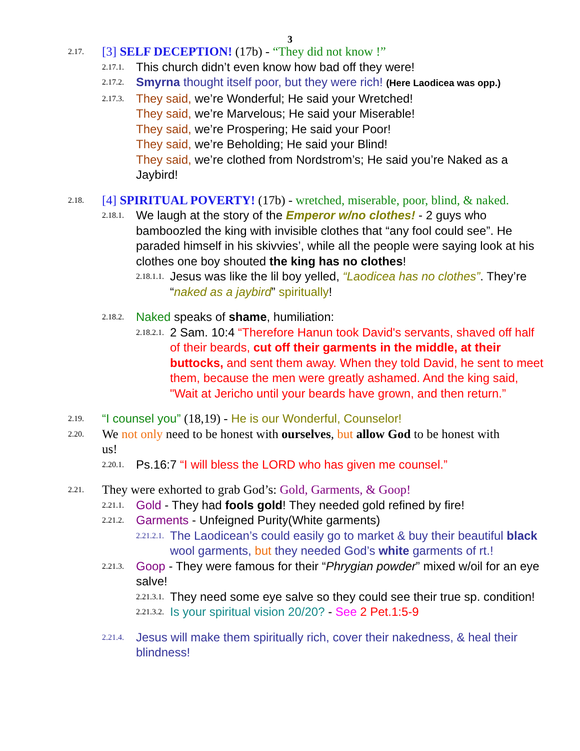3
2.17. [3] SELF DECEPTION! (17b) - “They did not know !”
2.17.1. This church didn’t even know how bad off they were!
2.17.2. Smyrna thought itself poor, but they were rich! (Here Laodicea was opp.)
2.17.3. They said, we’re Wonderful; He said your Wretched!
They said, we’re Marvelous; He said your Miserable!
They said, we’re Prospering; He said your Poor!
They said, we’re Beholding; He said your Blind!
They said, we’re clothed from Nordstrom’s; He said you’re Naked as a Jaybird!
2.18. [4] SPIRITUAL POVERTY! (17b) - wretched, miserable, poor, blind, & naked.
2.18.1. We laugh at the story of the Emperor w/no clothes! - 2 guys who bamboozled the king with invisible clothes that “any fool could see”. He paraded himself in his skivvies’, while all the people were saying look at his clothes one boy shouted the king has no clothes!
2.18.1.1. Jesus was like the lil boy yelled, “Laodicea has no clothes”. They’re “naked as a jaybird” spiritually!
2.18.2. Naked speaks of shame, humiliation:
2.18.2.1. 2 Sam. 10:4 “Therefore Hanun took David's servants, shaved off half of their beards, cut off their garments in the middle, at their buttocks, and sent them away. When they told David, he sent to meet them, because the men were greatly ashamed. And the king said, "Wait at Jericho until your beards have grown, and then return.”
2.19. “I counsel you” (18,19) - He is our Wonderful, Counselor!
2.20. We not only need to be honest with ourselves, but allow God to be honest with us!
2.20.1. Ps.16:7 “I will bless the LORD who has given me counsel.”
2.21. They were exhorted to grab God’s: Gold, Garments, & Goop!
2.21.1. Gold - They had fools gold! They needed gold refined by fire!
2.21.2. Garments - Unfeigned Purity(White garments)
2.21.2.1. The Laodicean’s could easily go to market & buy their beautiful black wool garments, but they needed God’s white garments of rt.!
2.21.3. Goop - They were famous for their “Phrygian powder” mixed w/oil for an eye salve!
2.21.3.1. They need some eye salve so they could see their true sp. condition!
2.21.3.2. Is your spiritual vision 20/20? - See 2 Pet.1:5-9
2.21.4. Jesus will make them spiritually rich, cover their nakedness, & heal their blindness!